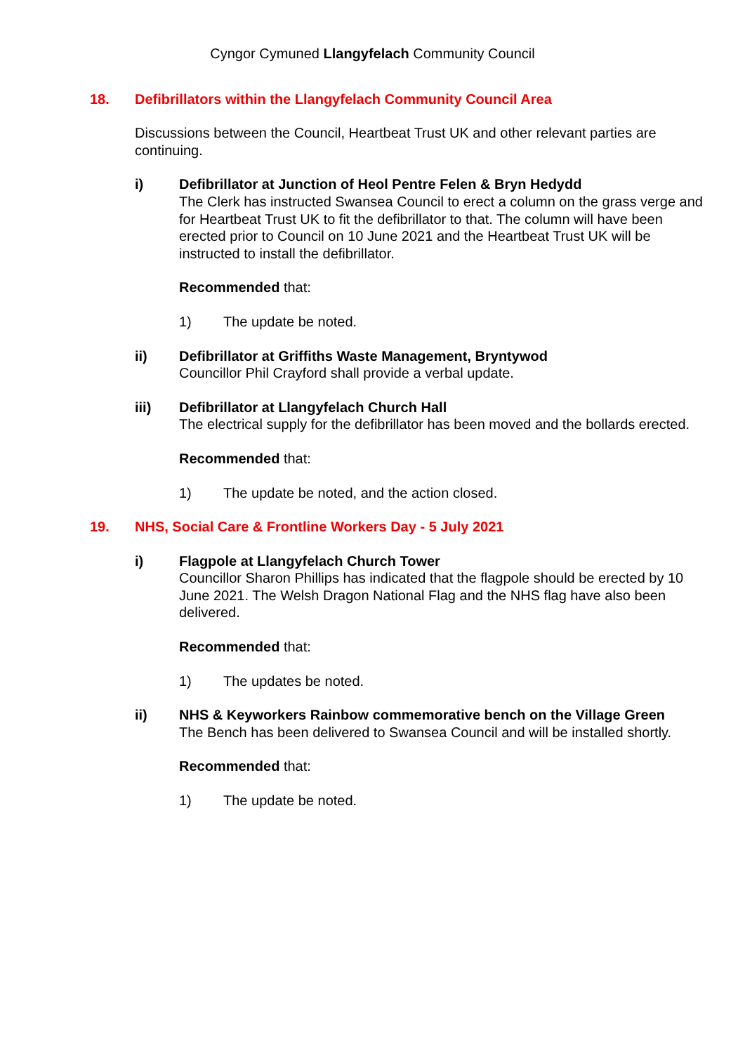Cyngor Cymuned Llangyfelach Community Council
18. Defibrillators within the Llangyfelach Community Council Area
Discussions between the Council, Heartbeat Trust UK and other relevant parties are continuing.
i) Defibrillator at Junction of Heol Pentre Felen & Bryn Hedydd
The Clerk has instructed Swansea Council to erect a column on the grass verge and for Heartbeat Trust UK to fit the defibrillator to that. The column will have been erected prior to Council on 10 June 2021 and the Heartbeat Trust UK will be instructed to install the defibrillator.
Recommended that:
1) The update be noted.
ii) Defibrillator at Griffiths Waste Management, Bryntywod
Councillor Phil Crayford shall provide a verbal update.
iii) Defibrillator at Llangyfelach Church Hall
The electrical supply for the defibrillator has been moved and the bollards erected.
Recommended that:
1) The update be noted, and the action closed.
19. NHS, Social Care & Frontline Workers Day - 5 July 2021
i) Flagpole at Llangyfelach Church Tower
Councillor Sharon Phillips has indicated that the flagpole should be erected by 10 June 2021. The Welsh Dragon National Flag and the NHS flag have also been delivered.
Recommended that:
1) The updates be noted.
ii) NHS & Keyworkers Rainbow commemorative bench on the Village Green
The Bench has been delivered to Swansea Council and will be installed shortly.
Recommended that:
1) The update be noted.